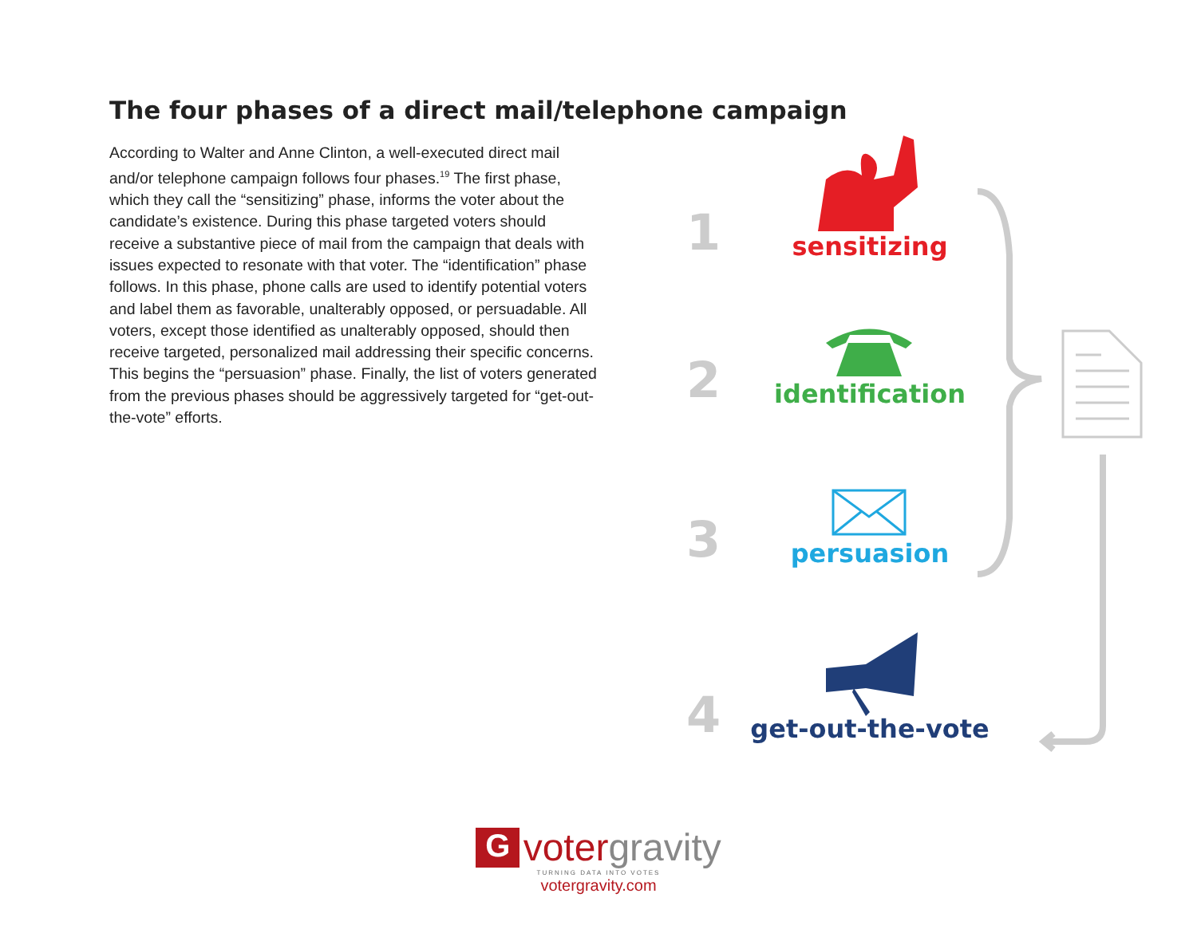The four phases of a direct mail/telephone campaign
According to Walter and Anne Clinton, a well-executed direct mail and/or telephone campaign follows four phases.<sup>19</sup> The first phase, which they call the “sensitizing” phase, informs the voter about the candidate’s existence. During this phase targeted voters should receive a substantive piece of mail from the campaign that deals with issues expected to resonate with that voter. The “identification” phase follows. In this phase, phone calls are used to identify potential voters and label them as favorable, unalterably opposed, or persuadable. All voters, except those identified as unalterably opposed, should then receive targeted, personalized mail addressing their specific concerns. This begins the “persuasion” phase. Finally, the list of voters generated from the previous phases should be aggressively targeted for “get-out-the-vote” efforts.
1
sensitizing
2
identification
3
persuasion
4
get-out-the-vote
G voter gravity
TURNING DATA INTO VOTES
votergravity.com